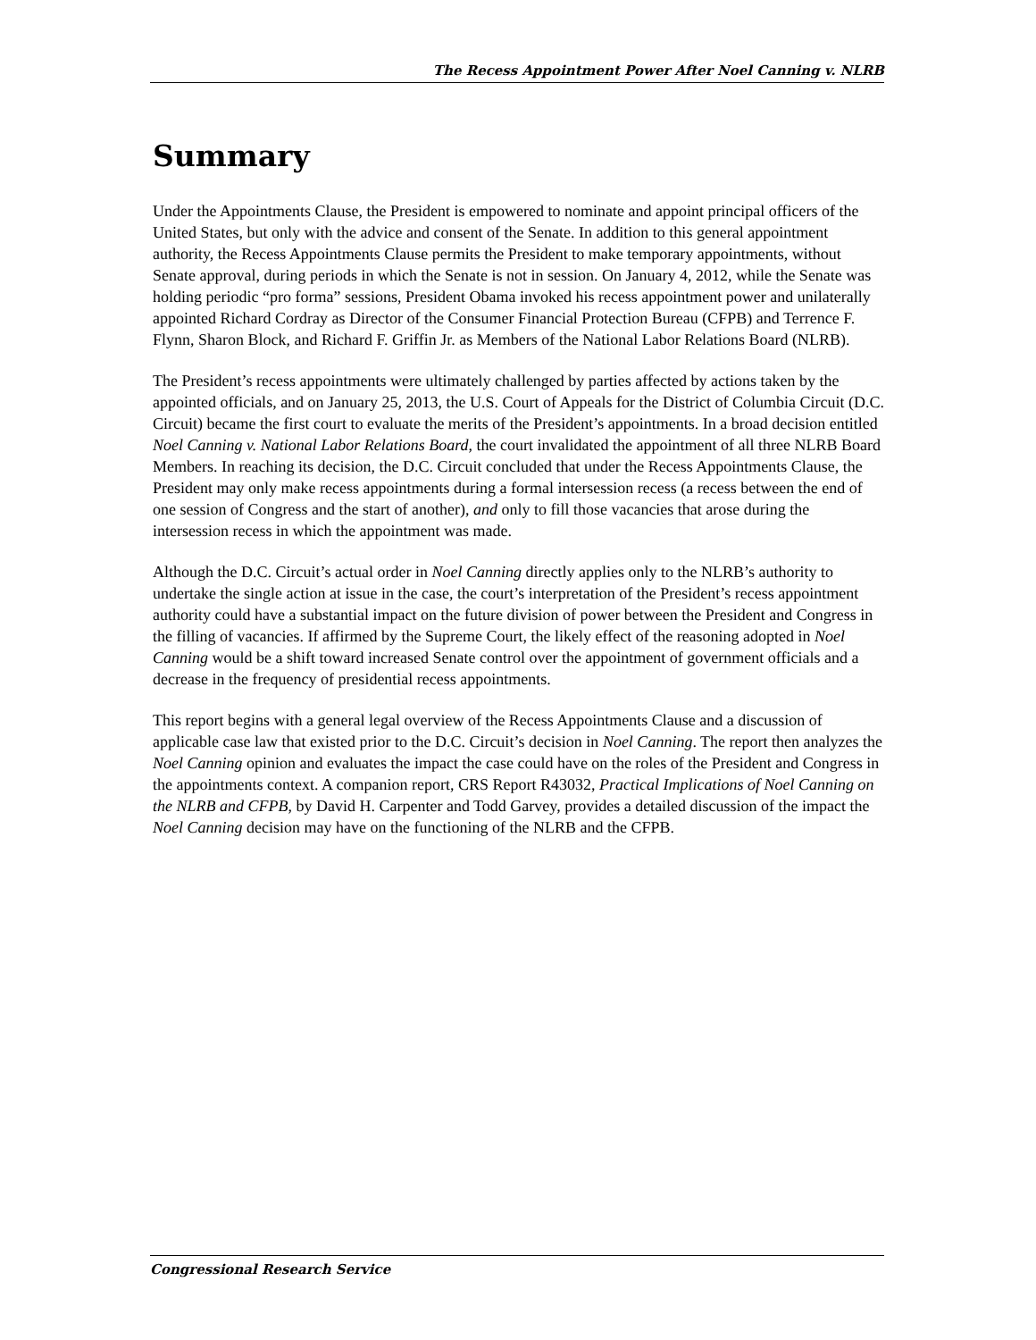The Recess Appointment Power After Noel Canning v. NLRB
Summary
Under the Appointments Clause, the President is empowered to nominate and appoint principal officers of the United States, but only with the advice and consent of the Senate. In addition to this general appointment authority, the Recess Appointments Clause permits the President to make temporary appointments, without Senate approval, during periods in which the Senate is not in session. On January 4, 2012, while the Senate was holding periodic “pro forma” sessions, President Obama invoked his recess appointment power and unilaterally appointed Richard Cordray as Director of the Consumer Financial Protection Bureau (CFPB) and Terrence F. Flynn, Sharon Block, and Richard F. Griffin Jr. as Members of the National Labor Relations Board (NLRB).
The President’s recess appointments were ultimately challenged by parties affected by actions taken by the appointed officials, and on January 25, 2013, the U.S. Court of Appeals for the District of Columbia Circuit (D.C. Circuit) became the first court to evaluate the merits of the President’s appointments. In a broad decision entitled Noel Canning v. National Labor Relations Board, the court invalidated the appointment of all three NLRB Board Members. In reaching its decision, the D.C. Circuit concluded that under the Recess Appointments Clause, the President may only make recess appointments during a formal intersession recess (a recess between the end of one session of Congress and the start of another), and only to fill those vacancies that arose during the intersession recess in which the appointment was made.
Although the D.C. Circuit’s actual order in Noel Canning directly applies only to the NLRB’s authority to undertake the single action at issue in the case, the court’s interpretation of the President’s recess appointment authority could have a substantial impact on the future division of power between the President and Congress in the filling of vacancies. If affirmed by the Supreme Court, the likely effect of the reasoning adopted in Noel Canning would be a shift toward increased Senate control over the appointment of government officials and a decrease in the frequency of presidential recess appointments.
This report begins with a general legal overview of the Recess Appointments Clause and a discussion of applicable case law that existed prior to the D.C. Circuit’s decision in Noel Canning. The report then analyzes the Noel Canning opinion and evaluates the impact the case could have on the roles of the President and Congress in the appointments context. A companion report, CRS Report R43032, Practical Implications of Noel Canning on the NLRB and CFPB, by David H. Carpenter and Todd Garvey, provides a detailed discussion of the impact the Noel Canning decision may have on the functioning of the NLRB and the CFPB.
Congressional Research Service